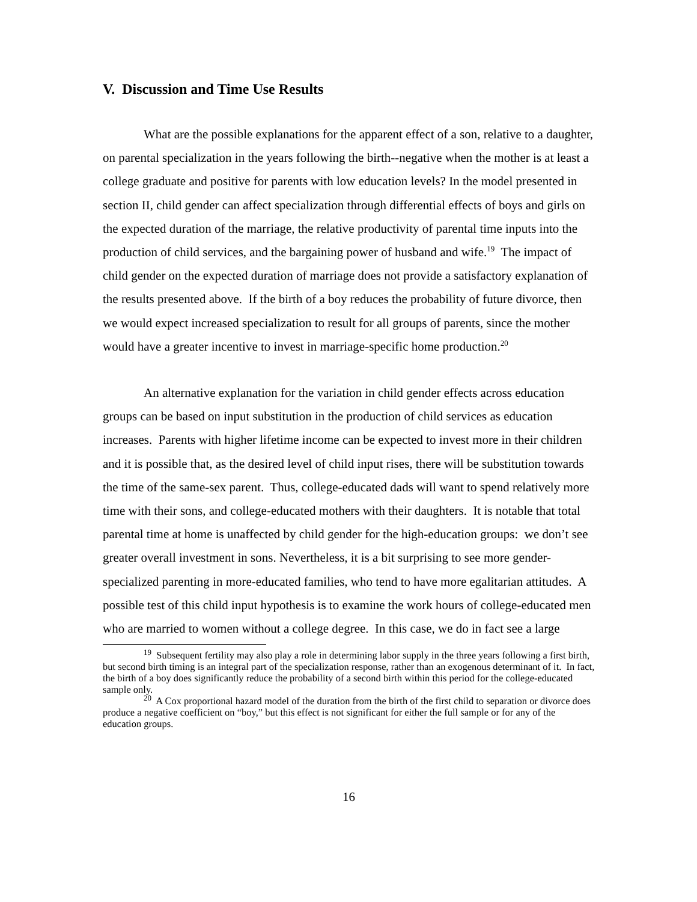V. Discussion and Time Use Results
What are the possible explanations for the apparent effect of a son, relative to a daughter, on parental specialization in the years following the birth--negative when the mother is at least a college graduate and positive for parents with low education levels? In the model presented in section II, child gender can affect specialization through differential effects of boys and girls on the expected duration of the marriage, the relative productivity of parental time inputs into the production of child services, and the bargaining power of husband and wife.<sup>19</sup> The impact of child gender on the expected duration of marriage does not provide a satisfactory explanation of the results presented above. If the birth of a boy reduces the probability of future divorce, then we would expect increased specialization to result for all groups of parents, since the mother would have a greater incentive to invest in marriage-specific home production.<sup>20</sup>
An alternative explanation for the variation in child gender effects across education groups can be based on input substitution in the production of child services as education increases. Parents with higher lifetime income can be expected to invest more in their children and it is possible that, as the desired level of child input rises, there will be substitution towards the time of the same-sex parent. Thus, college-educated dads will want to spend relatively more time with their sons, and college-educated mothers with their daughters. It is notable that total parental time at home is unaffected by child gender for the high-education groups: we don’t see greater overall investment in sons. Nevertheless, it is a bit surprising to see more gender-specialized parenting in more-educated families, who tend to have more egalitarian attitudes. A possible test of this child input hypothesis is to examine the work hours of college-educated men who are married to women without a college degree. In this case, we do in fact see a large
<sup>19</sup> Subsequent fertility may also play a role in determining labor supply in the three years following a first birth, but second birth timing is an integral part of the specialization response, rather than an exogenous determinant of it. In fact, the birth of a boy does significantly reduce the probability of a second birth within this period for the college-educated sample only.
<sup>20</sup> A Cox proportional hazard model of the duration from the birth of the first child to separation or divorce does produce a negative coefficient on “boy,” but this effect is not significant for either the full sample or for any of the education groups.
16